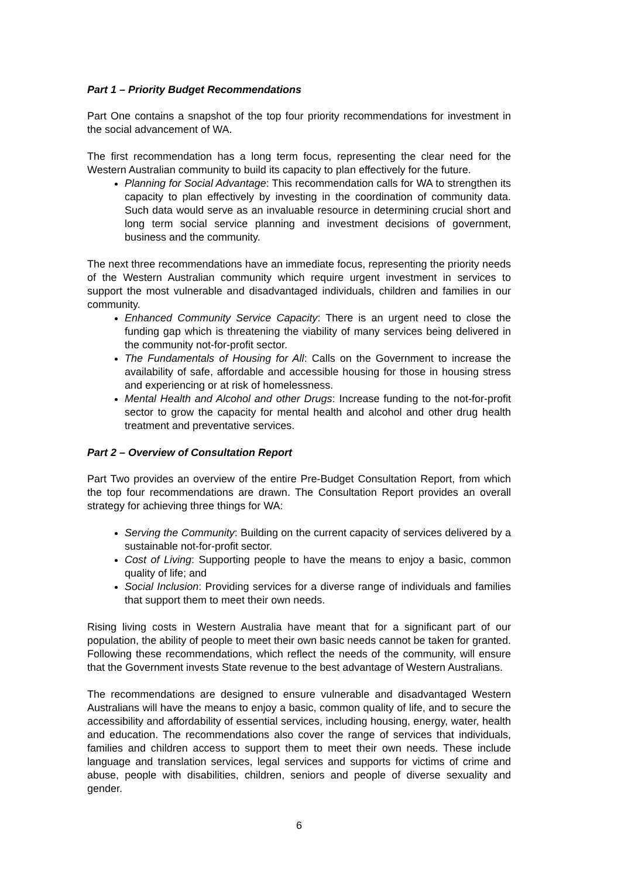Part 1 – Priority Budget Recommendations
Part One contains a snapshot of the top four priority recommendations for investment in the social advancement of WA.
The first recommendation has a long term focus, representing the clear need for the Western Australian community to build its capacity to plan effectively for the future.
Planning for Social Advantage: This recommendation calls for WA to strengthen its capacity to plan effectively by investing in the coordination of community data. Such data would serve as an invaluable resource in determining crucial short and long term social service planning and investment decisions of government, business and the community.
The next three recommendations have an immediate focus, representing the priority needs of the Western Australian community which require urgent investment in services to support the most vulnerable and disadvantaged individuals, children and families in our community.
Enhanced Community Service Capacity: There is an urgent need to close the funding gap which is threatening the viability of many services being delivered in the community not-for-profit sector.
The Fundamentals of Housing for All: Calls on the Government to increase the availability of safe, affordable and accessible housing for those in housing stress and experiencing or at risk of homelessness.
Mental Health and Alcohol and other Drugs: Increase funding to the not-for-profit sector to grow the capacity for mental health and alcohol and other drug health treatment and preventative services.
Part 2 – Overview of Consultation Report
Part Two provides an overview of the entire Pre-Budget Consultation Report, from which the top four recommendations are drawn. The Consultation Report provides an overall strategy for achieving three things for WA:
Serving the Community: Building on the current capacity of services delivered by a sustainable not-for-profit sector.
Cost of Living: Supporting people to have the means to enjoy a basic, common quality of life; and
Social Inclusion: Providing services for a diverse range of individuals and families that support them to meet their own needs.
Rising living costs in Western Australia have meant that for a significant part of our population, the ability of people to meet their own basic needs cannot be taken for granted. Following these recommendations, which reflect the needs of the community, will ensure that the Government invests State revenue to the best advantage of Western Australians.
The recommendations are designed to ensure vulnerable and disadvantaged Western Australians will have the means to enjoy a basic, common quality of life, and to secure the accessibility and affordability of essential services, including housing, energy, water, health and education. The recommendations also cover the range of services that individuals, families and children access to support them to meet their own needs. These include language and translation services, legal services and supports for victims of crime and abuse, people with disabilities, children, seniors and people of diverse sexuality and gender.
6